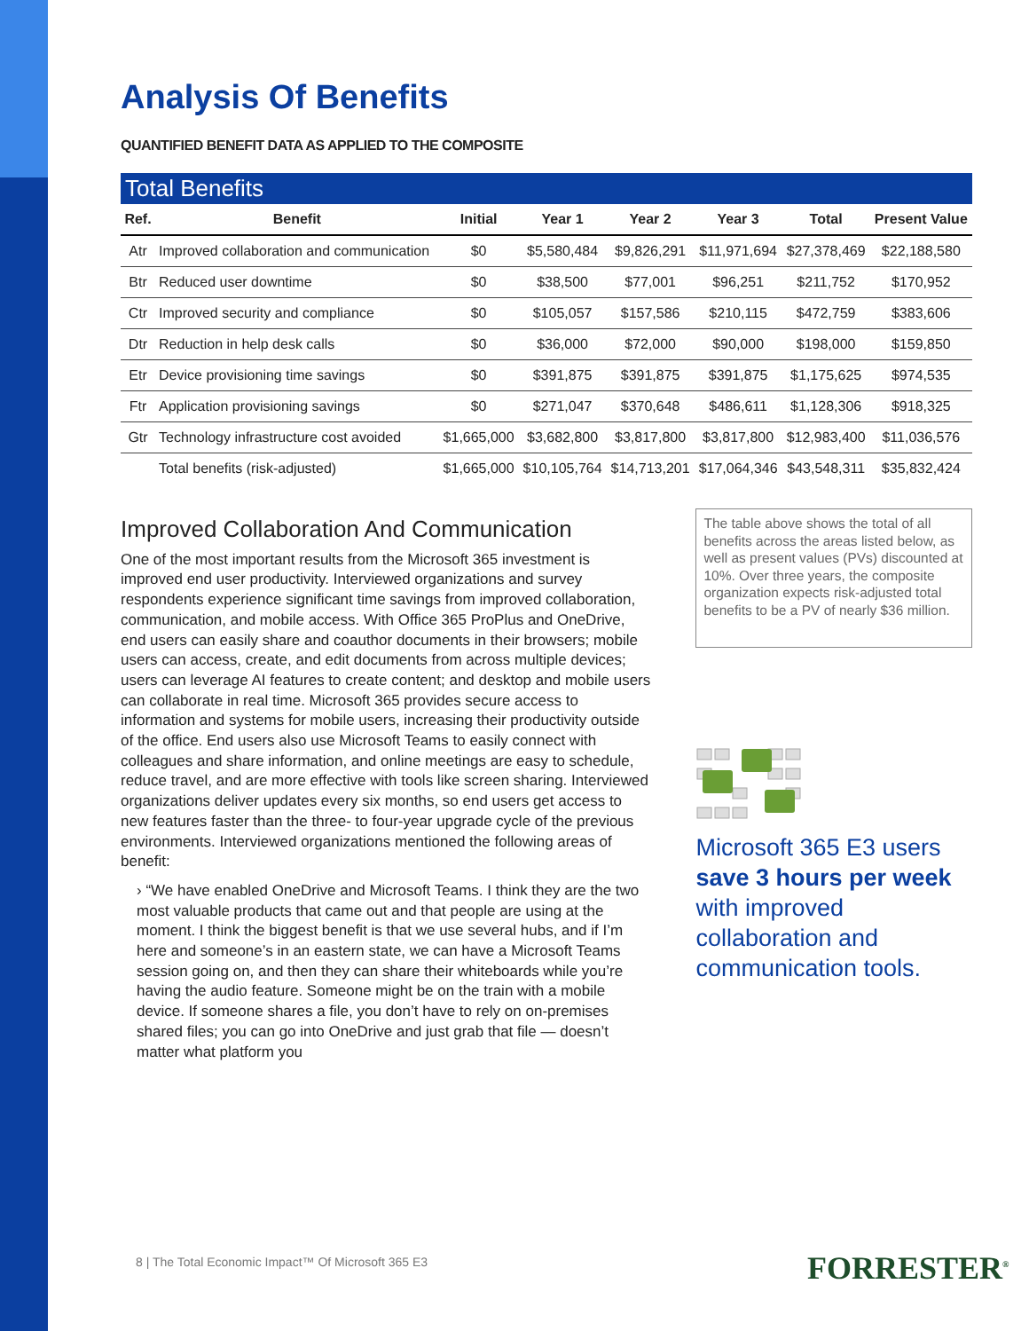Analysis Of Benefits
QUANTIFIED BENEFIT DATA AS APPLIED TO THE COMPOSITE
Total Benefits
| Ref. | Benefit | Initial | Year 1 | Year 2 | Year 3 | Total | Present Value |
| --- | --- | --- | --- | --- | --- | --- | --- |
| Atr | Improved collaboration and communication | $0 | $5,580,484 | $9,826,291 | $11,971,694 | $27,378,469 | $22,188,580 |
| Btr | Reduced user downtime | $0 | $38,500 | $77,001 | $96,251 | $211,752 | $170,952 |
| Ctr | Improved security and compliance | $0 | $105,057 | $157,586 | $210,115 | $472,759 | $383,606 |
| Dtr | Reduction in help desk calls | $0 | $36,000 | $72,000 | $90,000 | $198,000 | $159,850 |
| Etr | Device provisioning time savings | $0 | $391,875 | $391,875 | $391,875 | $1,175,625 | $974,535 |
| Ftr | Application provisioning savings | $0 | $271,047 | $370,648 | $486,611 | $1,128,306 | $918,325 |
| Gtr | Technology infrastructure cost avoided | $1,665,000 | $3,682,800 | $3,817,800 | $3,817,800 | $12,983,400 | $11,036,576 |
| | Total benefits (risk-adjusted) | $1,665,000 | $10,105,764 | $14,713,201 | $17,064,346 | $43,548,311 | $35,832,424 |
Improved Collaboration And Communication
One of the most important results from the Microsoft 365 investment is improved end user productivity. Interviewed organizations and survey respondents experience significant time savings from improved collaboration, communication, and mobile access. With Office 365 ProPlus and OneDrive, end users can easily share and coauthor documents in their browsers; mobile users can access, create, and edit documents from across multiple devices; users can leverage AI features to create content; and desktop and mobile users can collaborate in real time. Microsoft 365 provides secure access to information and systems for mobile users, increasing their productivity outside of the office. End users also use Microsoft Teams to easily connect with colleagues and share information, and online meetings are easy to schedule, reduce travel, and are more effective with tools like screen sharing. Interviewed organizations deliver updates every six months, so end users get access to new features faster than the three- to four-year upgrade cycle of the previous environments. Interviewed organizations mentioned the following areas of benefit:
› “We have enabled OneDrive and Microsoft Teams. I think they are the two most valuable products that came out and that people are using at the moment. I think the biggest benefit is that we use several hubs, and if I’m here and someone’s in an eastern state, we can have a Microsoft Teams session going on, and then they can share their whiteboards while you’re having the audio feature. Someone might be on the train with a mobile device. If someone shares a file, you don’t have to rely on on-premises shared files; you can go into OneDrive and just grab that file — doesn’t matter what platform you
The table above shows the total of all benefits across the areas listed below, as well as present values (PVs) discounted at 10%. Over three years, the composite organization expects risk-adjusted total benefits to be a PV of nearly $36 million.
Microsoft 365 E3 users
save 3 hours per week
with improved collaboration and communication tools.
8 | The Total Economic Impact™ Of Microsoft 365 E3
FORRESTER<sup>®</sup>